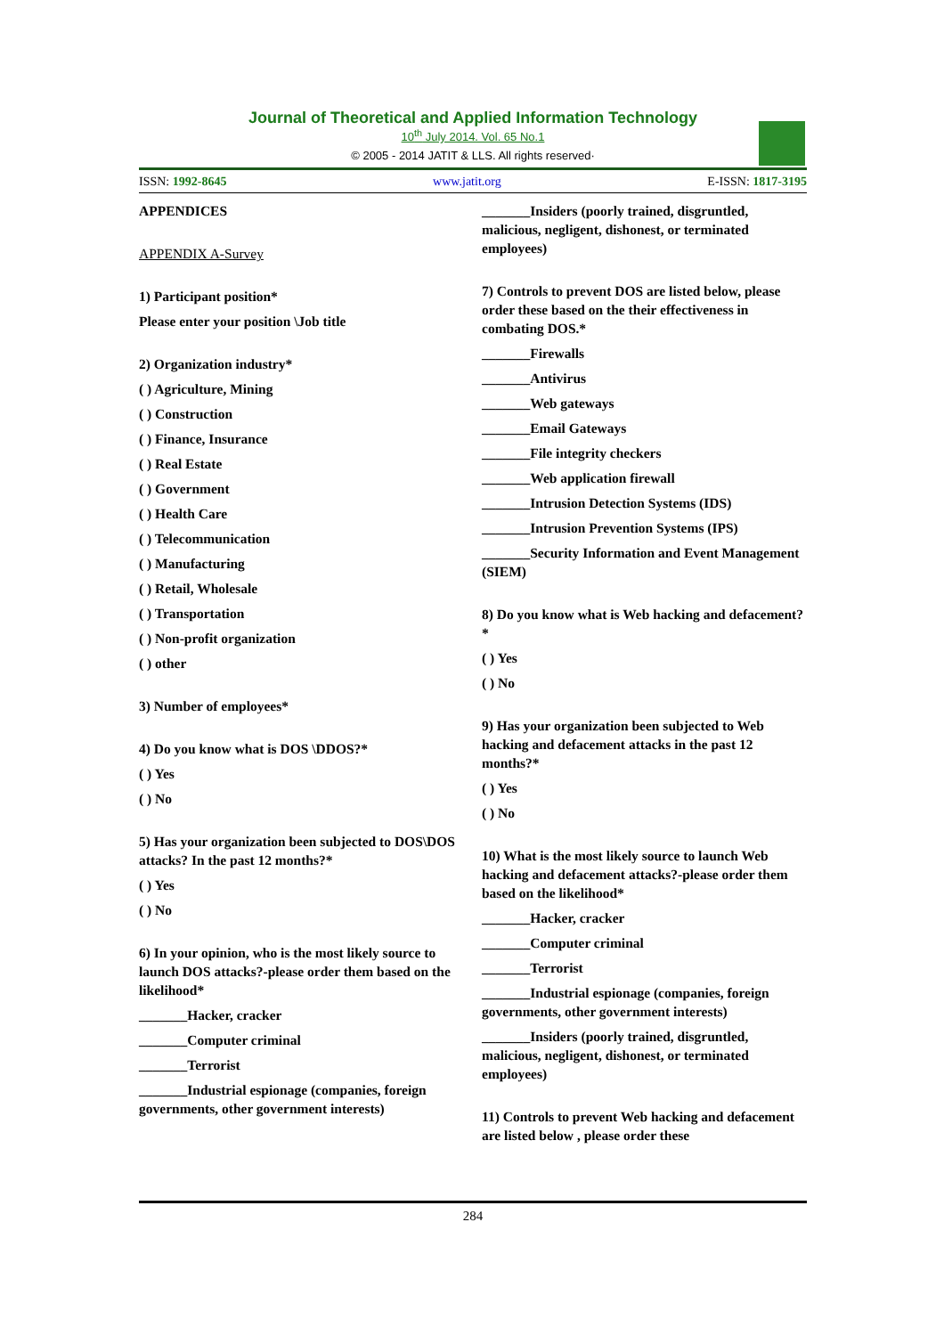Journal of Theoretical and Applied Information Technology
10<sup>th</sup> July 2014. Vol. 65 No.1
© 2005 - 2014 JATIT & LLS. All rights reserved·
ISSN: 1992-8645 www.jatit.org E-ISSN: 1817-3195
APPENDICES
APPENDIX A-Survey
1) Participant position*
Please enter your position \Job title
2) Organization industry*
( ) Agriculture, Mining
( ) Construction
( ) Finance, Insurance
( ) Real Estate
( ) Government
( ) Health Care
( ) Telecommunication
( ) Manufacturing
( ) Retail, Wholesale
( ) Transportation
( ) Non-profit organization
( ) other
3) Number of employees*
4) Do you know what is DOS \DDOS?*
( ) Yes
( ) No
5) Has your organization been subjected to DOS\DOS attacks? In the past 12 months?*
( ) Yes
( ) No
6) In your opinion, who is the most likely source to launch DOS attacks?-please order them based on the likelihood*
_______Hacker, cracker
_______Computer criminal
_______Terrorist
_______Industrial espionage (companies, foreign governments, other government interests)
_______Insiders (poorly trained, disgruntled, malicious, negligent, dishonest, or terminated employees)
7) Controls to prevent DOS are listed below, please order these based on the their effectiveness in combating DOS.*
_______Firewalls
_______Antivirus
_______Web gateways
_______Email Gateways
_______File integrity checkers
_______Web application firewall
_______Intrusion Detection Systems (IDS)
_______Intrusion Prevention Systems (IPS)
_______Security Information and Event Management (SIEM)
8) Do you know what is Web hacking and defacement?*
( ) Yes
( ) No
9) Has your organization been subjected to Web hacking and defacement attacks in the past 12 months?*
( ) Yes
( ) No
10) What is the most likely source to launch Web hacking and defacement attacks?-please order them based on the likelihood*
_______Hacker, cracker
_______Computer criminal
_______Terrorist
_______Industrial espionage (companies, foreign governments, other government interests)
_______Insiders (poorly trained, disgruntled, malicious, negligent, dishonest, or terminated employees)
11) Controls to prevent Web hacking and defacement are listed below , please order these
284